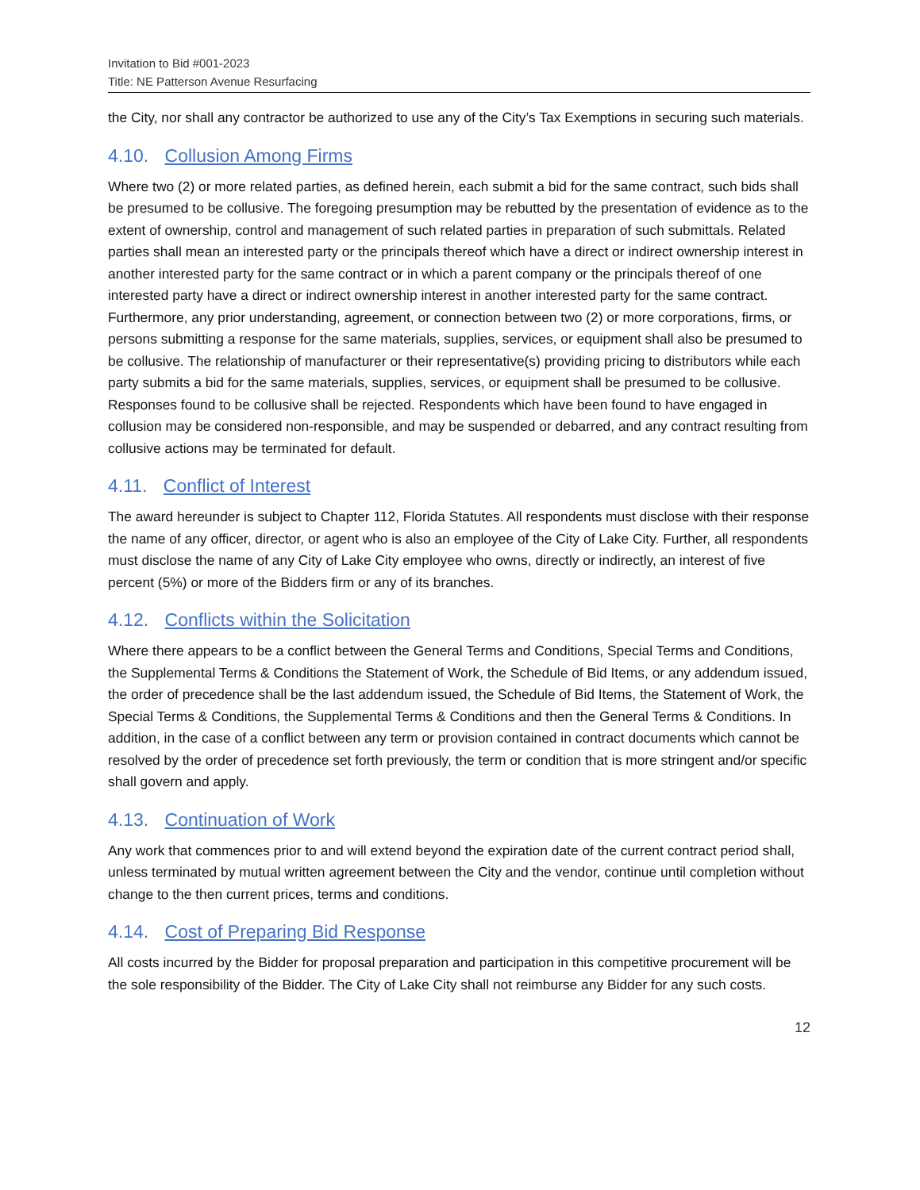Invitation to Bid #001-2023
Title: NE Patterson Avenue Resurfacing
the City, nor shall any contractor be authorized to use any of the City’s Tax Exemptions in securing such materials.
4.10. Collusion Among Firms
Where two (2) or more related parties, as defined herein, each submit a bid for the same contract, such bids shall be presumed to be collusive. The foregoing presumption may be rebutted by the presentation of evidence as to the extent of ownership, control and management of such related parties in preparation of such submittals. Related parties shall mean an interested party or the principals thereof which have a direct or indirect ownership interest in another interested party for the same contract or in which a parent company or the principals thereof of one interested party have a direct or indirect ownership interest in another interested party for the same contract. Furthermore, any prior understanding, agreement, or connection between two (2) or more corporations, firms, or persons submitting a response for the same materials, supplies, services, or equipment shall also be presumed to be collusive. The relationship of manufacturer or their representative(s) providing pricing to distributors while each party submits a bid for the same materials, supplies, services, or equipment shall be presumed to be collusive. Responses found to be collusive shall be rejected. Respondents which have been found to have engaged in collusion may be considered non-responsible, and may be suspended or debarred, and any contract resulting from collusive actions may be terminated for default.
4.11. Conflict of Interest
The award hereunder is subject to Chapter 112, Florida Statutes. All respondents must disclose with their response the name of any officer, director, or agent who is also an employee of the City of Lake City. Further, all respondents must disclose the name of any City of Lake City employee who owns, directly or indirectly, an interest of five percent (5%) or more of the Bidders firm or any of its branches.
4.12. Conflicts within the Solicitation
Where there appears to be a conflict between the General Terms and Conditions, Special Terms and Conditions, the Supplemental Terms & Conditions the Statement of Work, the Schedule of Bid Items, or any addendum issued, the order of precedence shall be the last addendum issued, the Schedule of Bid Items, the Statement of Work, the Special Terms & Conditions, the Supplemental Terms & Conditions and then the General Terms & Conditions. In addition, in the case of a conflict between any term or provision contained in contract documents which cannot be resolved by the order of precedence set forth previously, the term or condition that is more stringent and/or specific shall govern and apply.
4.13. Continuation of Work
Any work that commences prior to and will extend beyond the expiration date of the current contract period shall, unless terminated by mutual written agreement between the City and the vendor, continue until completion without change to the then current prices, terms and conditions.
4.14. Cost of Preparing Bid Response
All costs incurred by the Bidder for proposal preparation and participation in this competitive procurement will be the sole responsibility of the Bidder. The City of Lake City shall not reimburse any Bidder for any such costs.
12